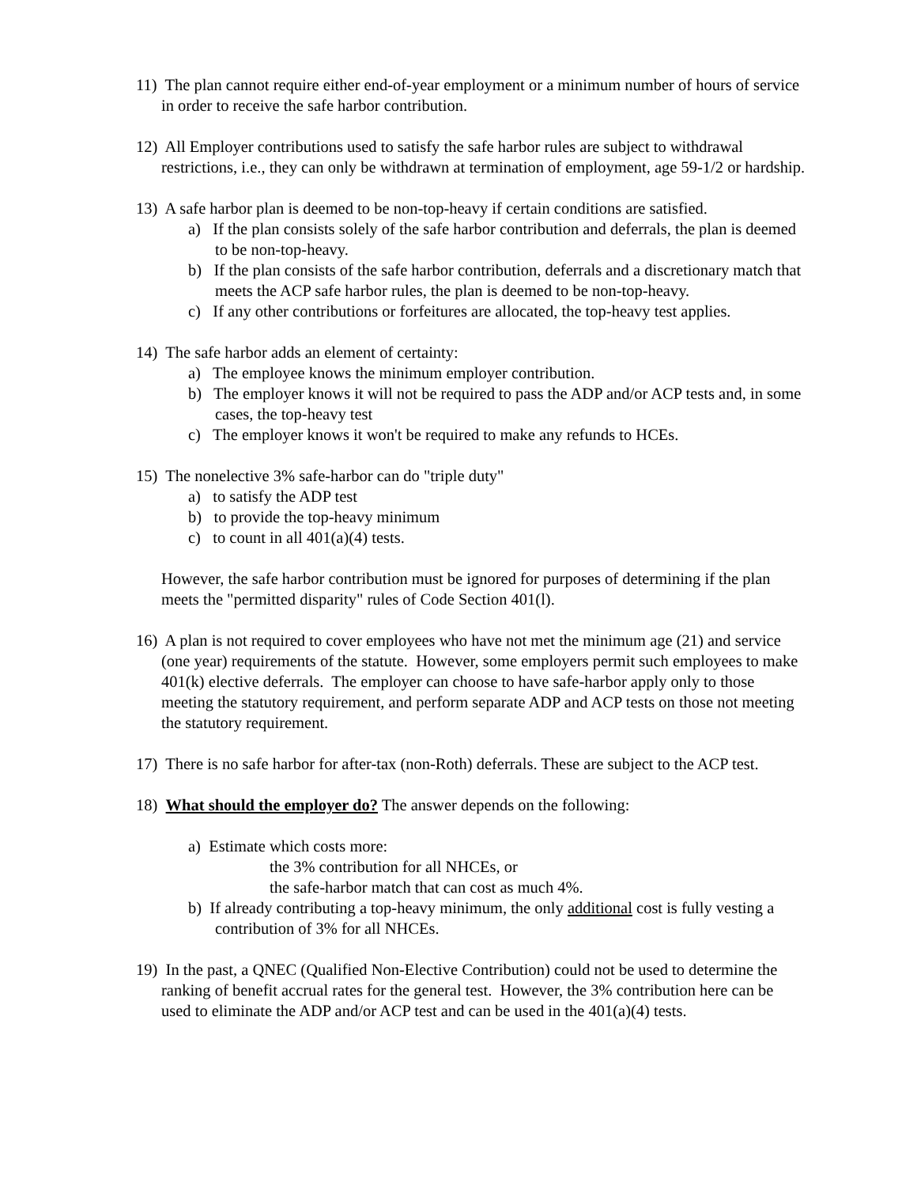11) The plan cannot require either end-of-year employment or a minimum number of hours of service in order to receive the safe harbor contribution.
12) All Employer contributions used to satisfy the safe harbor rules are subject to withdrawal restrictions, i.e., they can only be withdrawn at termination of employment, age 59-1/2 or hardship.
13) A safe harbor plan is deemed to be non-top-heavy if certain conditions are satisfied.
a) If the plan consists solely of the safe harbor contribution and deferrals, the plan is deemed to be non-top-heavy.
b) If the plan consists of the safe harbor contribution, deferrals and a discretionary match that meets the ACP safe harbor rules, the plan is deemed to be non-top-heavy.
c) If any other contributions or forfeitures are allocated, the top-heavy test applies.
14) The safe harbor adds an element of certainty:
a) The employee knows the minimum employer contribution.
b) The employer knows it will not be required to pass the ADP and/or ACP tests and, in some cases, the top-heavy test
c) The employer knows it won't be required to make any refunds to HCEs.
15) The nonelective 3% safe-harbor can do "triple duty"
a) to satisfy the ADP test
b) to provide the top-heavy minimum
c) to count in all 401(a)(4) tests.
However, the safe harbor contribution must be ignored for purposes of determining if the plan meets the "permitted disparity" rules of Code Section 401(l).
16) A plan is not required to cover employees who have not met the minimum age (21) and service (one year) requirements of the statute. However, some employers permit such employees to make 401(k) elective deferrals. The employer can choose to have safe-harbor apply only to those meeting the statutory requirement, and perform separate ADP and ACP tests on those not meeting the statutory requirement.
17) There is no safe harbor for after-tax (non-Roth) deferrals. These are subject to the ACP test.
18) What should the employer do? The answer depends on the following:
a) Estimate which costs more:
the 3% contribution for all NHCEs, or
the safe-harbor match that can cost as much 4%.
b) If already contributing a top-heavy minimum, the only additional cost is fully vesting a contribution of 3% for all NHCEs.
19) In the past, a QNEC (Qualified Non-Elective Contribution) could not be used to determine the ranking of benefit accrual rates for the general test. However, the 3% contribution here can be used to eliminate the ADP and/or ACP test and can be used in the 401(a)(4) tests.